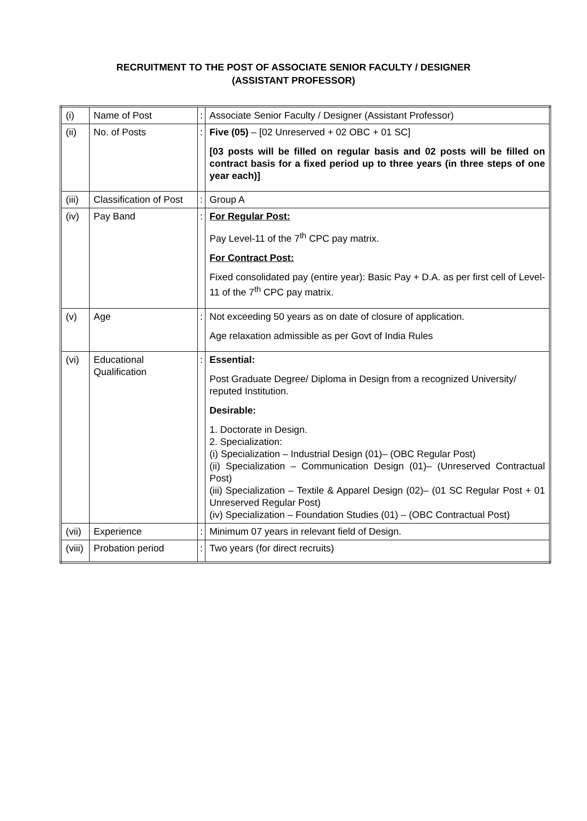RECRUITMENT TO THE POST OF ASSOCIATE SENIOR FACULTY / DESIGNER
(ASSISTANT PROFESSOR)
| (i) | Name of Post | : | Associate Senior Faculty / Designer (Assistant Professor) |
| (ii) | No. of Posts | : | Five (05) – [02 Unreserved + 02 OBC + 01 SC] [03 posts will be filled on regular basis and 02 posts will be filled on contract basis for a fixed period up to three years (in three steps of one year each)] |
| (iii) | Classification of Post | : | Group A |
| (iv) | Pay Band | : | For Regular Post: Pay Level-11 of the 7<sup>th</sup> CPC pay matrix. For Contract Post: Fixed consolidated pay (entire year): Basic Pay + D.A. as per first cell of Level-11 of the 7<sup>th</sup> CPC pay matrix. |
| (v) | Age | : | Not exceeding 50 years as on date of closure of application. Age relaxation admissible as per Govt of India Rules |
| (vi) | Educational Qualification | : | Essential: Post Graduate Degree/ Diploma in Design from a recognized University/ reputed Institution. Desirable: 1. Doctorate in Design. 2. Specialization: (i) Specialization – Industrial Design (01)– (OBC Regular Post) (ii) Specialization – Communication Design (01)– (Unreserved Contractual Post) (iii) Specialization – Textile & Apparel Design (02)– (01 SC Regular Post + 01 Unreserved Regular Post) (iv) Specialization – Foundation Studies (01) – (OBC Contractual Post) |
| (vii) | Experience | : | Minimum 07 years in relevant field of Design. |
| (viii) | Probation period | : | Two years (for direct recruits) |